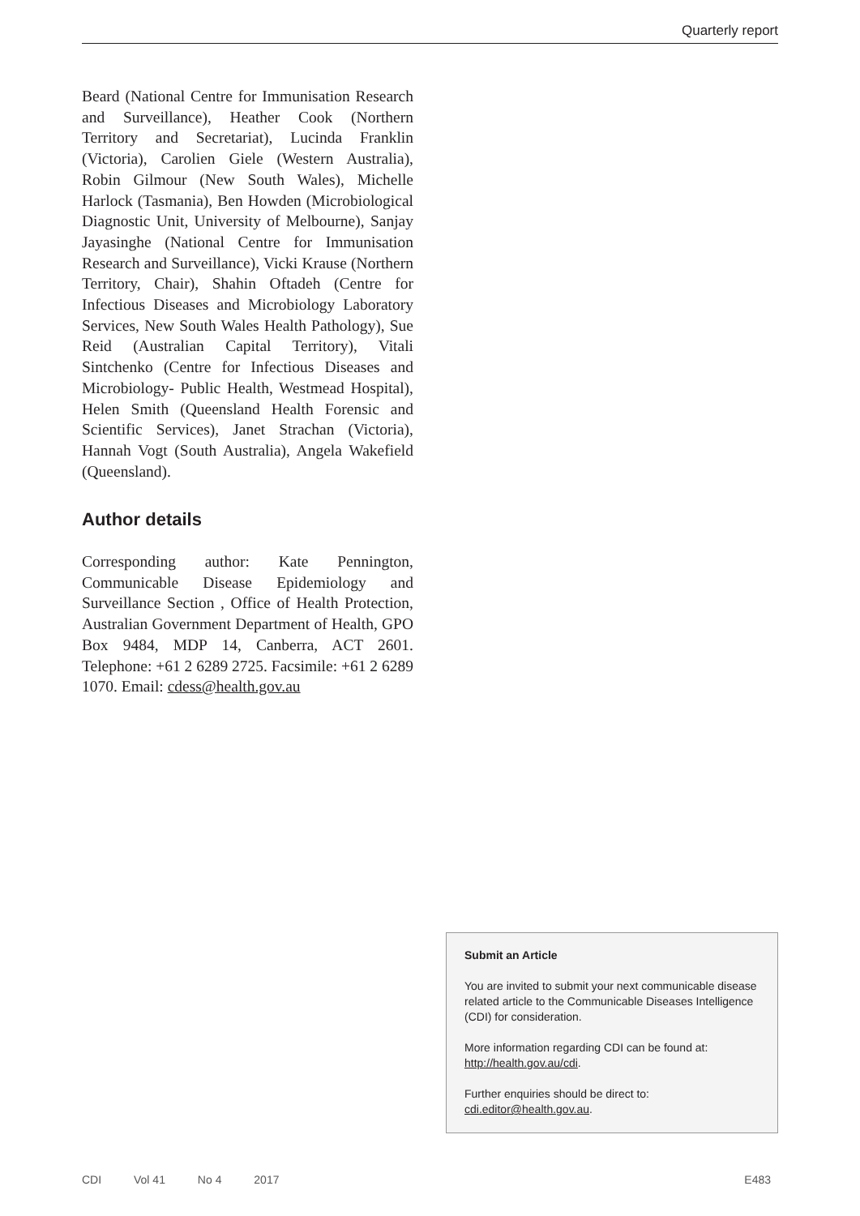Quarterly report
Beard (National Centre for Immunisation Research and Surveillance), Heather Cook (Northern Territory and Secretariat), Lucinda Franklin (Victoria), Carolien Giele (Western Australia), Robin Gilmour (New South Wales), Michelle Harlock (Tasmania), Ben Howden (Microbiological Diagnostic Unit, University of Melbourne), Sanjay Jayasinghe (National Centre for Immunisation Research and Surveillance), Vicki Krause (Northern Territory, Chair), Shahin Oftadeh (Centre for Infectious Diseases and Microbiology Laboratory Services, New South Wales Health Pathology), Sue Reid (Australian Capital Territory), Vitali Sintchenko (Centre for Infectious Diseases and Microbiology- Public Health, Westmead Hospital), Helen Smith (Queensland Health Forensic and Scientific Services), Janet Strachan (Victoria), Hannah Vogt (South Australia), Angela Wakefield (Queensland).
Author details
Corresponding author: Kate Pennington, Communicable Disease Epidemiology and Surveillance Section , Office of Health Protection, Australian Government Department of Health, GPO Box 9484, MDP 14, Canberra, ACT 2601. Telephone: +61 2 6289 2725. Facsimile: +61 2 6289 1070. Email: cdess@health.gov.au
Submit an Article
You are invited to submit your next communicable disease related article to the Communicable Diseases Intelligence (CDI) for consideration.
More information regarding CDI can be found at: http://health.gov.au/cdi.
Further enquiries should be direct to: cdi.editor@health.gov.au.
CDI Vol 41 No 4 2017 E483